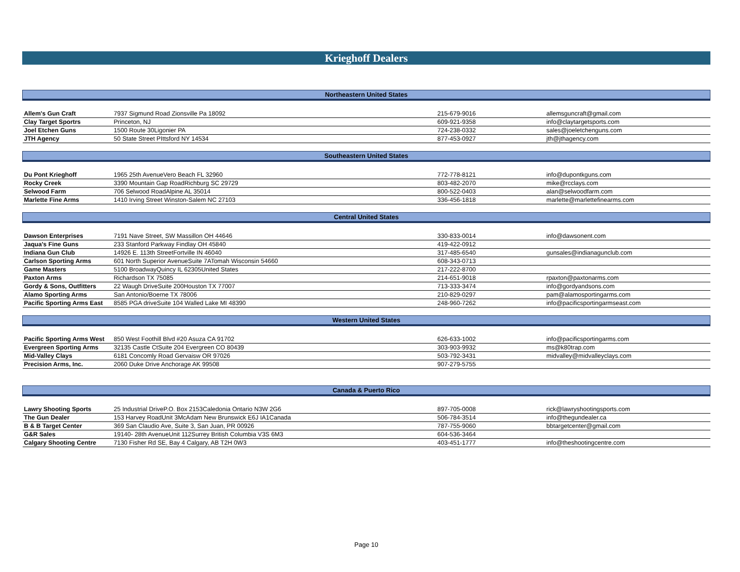Krieghoff Dealers
| Northeastern United States | | | |
| --- | --- | --- | --- |
| Allem's Gun Craft | 7937 Sigmund Road Zionsville Pa 18092 | 215-679-9016 | allemsguncraft@gmail.com |
| Clay Target Sportrs | Princeton, NJ | 609-921-9358 | info@claytargetsports.com |
| Joel Etchen Guns | 1500 Route 30Ligonier PA | 724-238-0332 | sales@joeletchenguns.com |
| JTH Agency | 50 State Street PIttsford NY 14534 | 877-453-0927 | jth@jthagency.com |
| Southeastern United States | | | |
| Du Pont Krieghoff | 1965 25th AvenueVero Beach FL 32960 | 772-778-8121 | info@dupontkguns.com |
| Rocky Creek | 3390 Mountain Gap RoadRichburg SC 29729 | 803-482-2070 | mike@rcclays.com |
| Selwood Farm | 706 Selwood RoadAlpine AL 35014 | 800-522-0403 | alan@selwoodfarm.com |
| Marlette Fine Arms | 1410 Irving Street Winston-Salem NC 27103 | 336-456-1818 | marlette@marlettefinearms.com |
| Central United States | | | |
| Dawson Enterprises | 7191 Nave Street, SW Massillon OH 44646 | 330-833-0014 | info@dawsonent.com |
| Jaqua's Fine Guns | 233 Stanford Parkway Findlay OH 45840 | 419-422-0912 | |
| Indiana Gun Club | 14926 E. 113th StreetFortville IN 46040 | 317-485-6540 | gunsales@indianagunclub.com |
| Carlson Sporting Arms | 601 North Superior AvenueSuite 7ATomah Wisconsin 54660 | 608-343-0713 | |
| Game Masters | 5100 BroadwayQuincy IL 62305United States | 217-222-8700 | |
| Paxton Arms | Richardson TX 75085 | 214-651-9018 | rpaxton@paxtonarms.com |
| Gordy & Sons, Outfitters | 22 Waugh DriveSuite 200Houston TX 77007 | 713-333-3474 | info@gordyandsons.com |
| Alamo Sporting Arms | San Antonio/Boerne TX 78006 | 210-829-0297 | pam@alamosportingarms.com |
| Pacific Sporting Arms East | 8585 PGA driveSuite 104 Walled Lake MI 48390 | 248-960-7262 | info@pacificsportingarmseast.com |
| Western United States | | | |
| Pacific Sporting Arms West | 850 West Foothill Blvd #20 Asuza CA 91702 | 626-633-1002 | info@pacificsportingarms.com |
| Evergreen Sporting Arms | 32135 Castle CtSuite 204 Evergreen CO 80439 | 303-903-9932 | ms@k80trap.com |
| Mid-Valley Clays | 6181 Concomly Road Gervaisw OR 97026 | 503-792-3431 | midvalley@midvalleyclays.com |
| Precision Arms, Inc. | 2060 Duke Drive Anchorage AK 99508 | 907-279-5755 | |
| Canada & Puerto Rico | | | |
| Lawry Shooting Sports | 25 Industrial DriveP.O. Box 2153Caledonia Ontario N3W 2G6 | 897-705-0008 | rick@lawryshootingsports.com |
| The Gun Dealer | 153 Harvey RoadUnit 3McAdam New Brunswick E6J IA1Canada | 506-784-3514 | info@thegundealer.ca |
| B & B Target Center | 369 San Claudio Ave, Suite 3, San Juan, PR 00926 | 787-755-9060 | bbtargetcenter@gmail.com |
| G&R Sales | 19140- 28th AvenueUnit 112Surrey British Columbia V3S 6M3 | 604-536-3464 | |
| Calgary Shooting Centre | 7130 Fisher Rd SE, Bay 4 Calgary, AB T2H 0W3 | 403-451-1777 | info@theshootingcentre.com |
Page 10